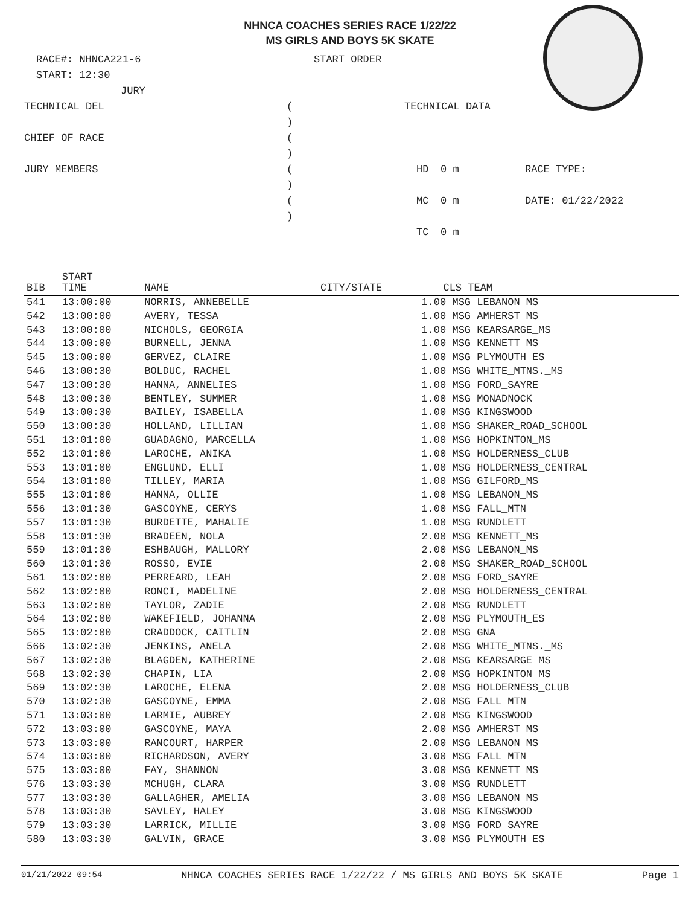NHNCA COACHES SERIES RACE 1/22/22
MS GIRLS AND BOYS 5K SKATE
RACE#: NHNCA221-6
START ORDER
START: 12:30
JURY
TECHNICAL DEL
( )
TECHNICAL DATA
CHIEF OF RACE
( )
JURY MEMBERS
( )
HD
0 m
RACE TYPE:
( )
MC
0 m
DATE: 01/22/2022
TC
0 m
| BIB | START TIME | NAME | CITY/STATE | CLS TEAM |
| --- | --- | --- | --- | --- |
| 541 | 13:00:00 | NORRIS, ANNEBELLE | | 1.00 MSG LEBANON_MS |
| 542 | 13:00:00 | AVERY, TESSA | | 1.00 MSG AMHERST_MS |
| 543 | 13:00:00 | NICHOLS, GEORGIA | | 1.00 MSG KEARSARGE_MS |
| 544 | 13:00:00 | BURNELL, JENNA | | 1.00 MSG KENNETT_MS |
| 545 | 13:00:00 | GERVEZ, CLAIRE | | 1.00 MSG PLYMOUTH_ES |
| 546 | 13:00:30 | BOLDUC, RACHEL | | 1.00 MSG WHITE_MTNS._MS |
| 547 | 13:00:30 | HANNA, ANNELIES | | 1.00 MSG FORD_SAYRE |
| 548 | 13:00:30 | BENTLEY, SUMMER | | 1.00 MSG MONADNOCK |
| 549 | 13:00:30 | BAILEY, ISABELLA | | 1.00 MSG KINGSWOOD |
| 550 | 13:00:30 | HOLLAND, LILLIAN | | 1.00 MSG SHAKER_ROAD_SCHOOL |
| 551 | 13:01:00 | GUADAGNO, MARCELLA | | 1.00 MSG HOPKINTON_MS |
| 552 | 13:01:00 | LAROCHE, ANIKA | | 1.00 MSG HOLDERNESS_CLUB |
| 553 | 13:01:00 | ENGLUND, ELLI | | 1.00 MSG HOLDERNESS_CENTRAL |
| 554 | 13:01:00 | TILLEY, MARIA | | 1.00 MSG GILFORD_MS |
| 555 | 13:01:00 | HANNA, OLLIE | | 1.00 MSG LEBANON_MS |
| 556 | 13:01:30 | GASCOYNE, CERYS | | 1.00 MSG FALL_MTN |
| 557 | 13:01:30 | BURDETTE, MAHALIE | | 1.00 MSG RUNDLETT |
| 558 | 13:01:30 | BRADEEN, NOLA | | 2.00 MSG KENNETT_MS |
| 559 | 13:01:30 | ESHBAUGH, MALLORY | | 2.00 MSG LEBANON_MS |
| 560 | 13:01:30 | ROSSO, EVIE | | 2.00 MSG SHAKER_ROAD_SCHOOL |
| 561 | 13:02:00 | PERREARD, LEAH | | 2.00 MSG FORD_SAYRE |
| 562 | 13:02:00 | RONCI, MADELINE | | 2.00 MSG HOLDERNESS_CENTRAL |
| 563 | 13:02:00 | TAYLOR, ZADIE | | 2.00 MSG RUNDLETT |
| 564 | 13:02:00 | WAKEFIELD, JOHANNA | | 2.00 MSG PLYMOUTH_ES |
| 565 | 13:02:00 | CRADDOCK, CAITLIN | | 2.00 MSG GNA |
| 566 | 13:02:30 | JENKINS, ANELA | | 2.00 MSG WHITE_MTNS._MS |
| 567 | 13:02:30 | BLAGDEN, KATHERINE | | 2.00 MSG KEARSARGE_MS |
| 568 | 13:02:30 | CHAPIN, LIA | | 2.00 MSG HOPKINTON_MS |
| 569 | 13:02:30 | LAROCHE, ELENA | | 2.00 MSG HOLDERNESS_CLUB |
| 570 | 13:02:30 | GASCOYNE, EMMA | | 2.00 MSG FALL_MTN |
| 571 | 13:03:00 | LARMIE, AUBREY | | 2.00 MSG KINGSWOOD |
| 572 | 13:03:00 | GASCOYNE, MAYA | | 2.00 MSG AMHERST_MS |
| 573 | 13:03:00 | RANCOURT, HARPER | | 2.00 MSG LEBANON_MS |
| 574 | 13:03:00 | RICHARDSON, AVERY | | 3.00 MSG FALL_MTN |
| 575 | 13:03:00 | FAY, SHANNON | | 3.00 MSG KENNETT_MS |
| 576 | 13:03:30 | MCHUGH, CLARA | | 3.00 MSG RUNDLETT |
| 577 | 13:03:30 | GALLAGHER, AMELIA | | 3.00 MSG LEBANON_MS |
| 578 | 13:03:30 | SAVLEY, HALEY | | 3.00 MSG KINGSWOOD |
| 579 | 13:03:30 | LARRICK, MILLIE | | 3.00 MSG FORD_SAYRE |
| 580 | 13:03:30 | GALVIN, GRACE | | 3.00 MSG PLYMOUTH_ES |
01/21/2022 09:54 NHNCA COACHES SERIES RACE 1/22/22 / MS GIRLS AND BOYS 5K SKATE Page 1